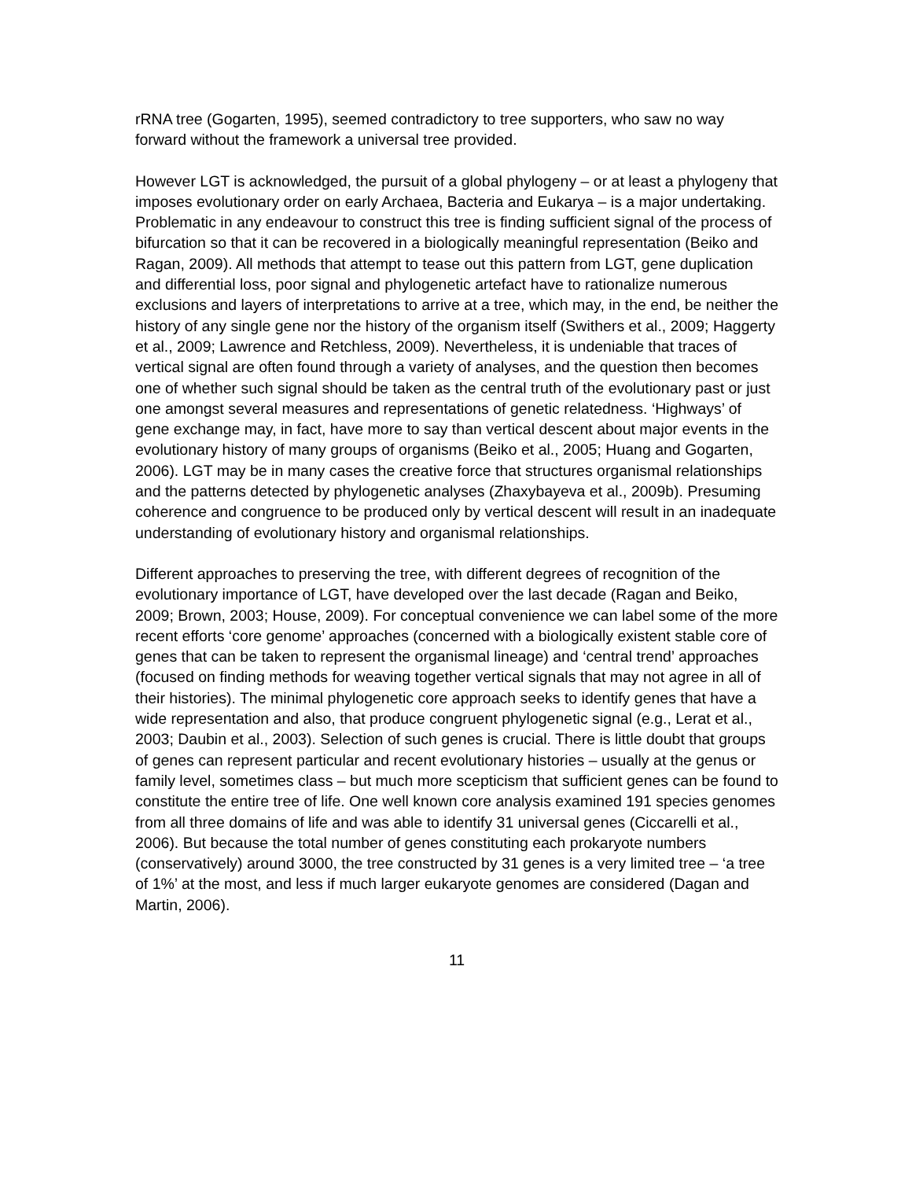rRNA tree (Gogarten, 1995), seemed contradictory to tree supporters, who saw no way forward without the framework a universal tree provided.
However LGT is acknowledged, the pursuit of a global phylogeny – or at least a phylogeny that imposes evolutionary order on early Archaea, Bacteria and Eukarya – is a major undertaking. Problematic in any endeavour to construct this tree is finding sufficient signal of the process of bifurcation so that it can be recovered in a biologically meaningful representation (Beiko and Ragan, 2009). All methods that attempt to tease out this pattern from LGT, gene duplication and differential loss, poor signal and phylogenetic artefact have to rationalize numerous exclusions and layers of interpretations to arrive at a tree, which may, in the end, be neither the history of any single gene nor the history of the organism itself (Swithers et al., 2009; Haggerty et al., 2009; Lawrence and Retchless, 2009). Nevertheless, it is undeniable that traces of vertical signal are often found through a variety of analyses, and the question then becomes one of whether such signal should be taken as the central truth of the evolutionary past or just one amongst several measures and representations of genetic relatedness. ‘Highways’ of gene exchange may, in fact, have more to say than vertical descent about major events in the evolutionary history of many groups of organisms (Beiko et al., 2005; Huang and Gogarten, 2006). LGT may be in many cases the creative force that structures organismal relationships and the patterns detected by phylogenetic analyses (Zhaxybayeva et al., 2009b). Presuming coherence and congruence to be produced only by vertical descent will result in an inadequate understanding of evolutionary history and organismal relationships.
Different approaches to preserving the tree, with different degrees of recognition of the evolutionary importance of LGT, have developed over the last decade (Ragan and Beiko, 2009; Brown, 2003; House, 2009). For conceptual convenience we can label some of the more recent efforts ‘core genome’ approaches (concerned with a biologically existent stable core of genes that can be taken to represent the organismal lineage) and ‘central trend’ approaches (focused on finding methods for weaving together vertical signals that may not agree in all of their histories). The minimal phylogenetic core approach seeks to identify genes that have a wide representation and also, that produce congruent phylogenetic signal (e.g., Lerat et al., 2003; Daubin et al., 2003). Selection of such genes is crucial. There is little doubt that groups of genes can represent particular and recent evolutionary histories – usually at the genus or family level, sometimes class – but much more scepticism that sufficient genes can be found to constitute the entire tree of life. One well known core analysis examined 191 species genomes from all three domains of life and was able to identify 31 universal genes (Ciccarelli et al., 2006). But because the total number of genes constituting each prokaryote numbers (conservatively) around 3000, the tree constructed by 31 genes is a very limited tree – ‘a tree of 1%’ at the most, and less if much larger eukaryote genomes are considered (Dagan and Martin, 2006).
11